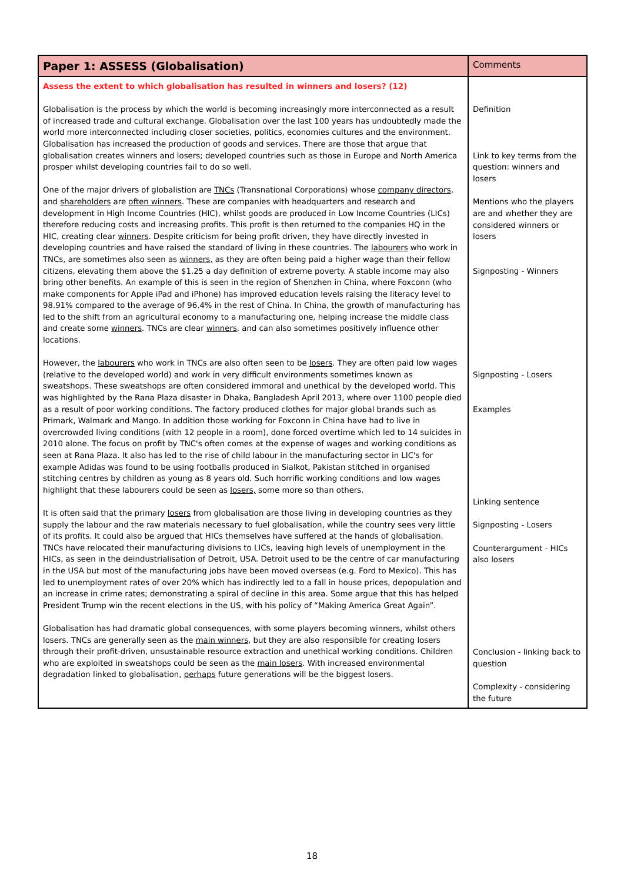| Paper 1: ASSESS (Globalisation) | Comments |
| --- | --- |
| Assess the extent to which globalisation has resulted in winners and losers? (12) Globalisation is the process by which the world is becoming increasingly more interconnected as a result of increased trade and cultural exchange. Globalisation over the last 100 years has undoubtedly made the world more interconnected including closer societies, politics, economies cultures and the environment. Globalisation has increased the production of goods and services. There are those that argue that globalisation creates winners and losers; developed countries such as those in Europe and North America prosper whilst developing countries fail to do so well. One of the major drivers of globalistion are TNCs (Transnational Corporations) whose company directors , and shareholders are often winners . These are companies with headquarters and research and development in High Income Countries (HIC), whilst goods are produced in Low Income Countries (LICs) therefore reducing costs and increasing profits. This profit is then returned to the companies HQ in the HIC, creating clear winners . Despite criticism for being profit driven, they have directly invested in developing countries and have raised the standard of living in these countries. The labourers who work in TNCs, are sometimes also seen as winners, as they are often being paid a higher wage than their fellow citizens, elevating them above the $1.25 a day definition of extreme poverty. A stable income may also bring other benefits. An example of this is seen in the region of Shenzhen in China, where Foxconn (who make components for Apple iPad and iPhone) has improved education levels raising the literacy level to 98.91% compared to the average of 96.4% in the rest of China. In China, the growth of manufacturing has led to the shift from an agricultural economy to a manufacturing one, helping increase the middle class and create some winners . TNCs are clear winners , and can also sometimes positively influence other locations. However, the labourers who work in TNCs are also often seen to be losers . They are often paid low wages (relative to the developed world) and work in very difficult environments sometimes known as sweatshops. These sweatshops are often considered immoral and unethical by the developed world. This was highlighted by the Rana Plaza disaster in Dhaka, Bangladesh April 2013, where over 1100 people died as a result of poor working conditions. The factory produced clothes for major global brands such as Primark, Walmark and Mango. In addition those working for Foxconn in China have had to live in overcrowded living conditions (with 12 people in a room), done forced overtime which led to 14 suicides in 2010 alone. The focus on profit by TNC's often comes at the expense of wages and working conditions as seen at Rana Plaza. It also has led to the rise of child labour in the manufacturing sector in LIC's for example Adidas was found to be using footballs produced in Sialkot, Pakistan stitched in organised stitching centres by children as young as 8 years old. Such horrific working conditions and low wages highlight that these labourers could be seen as losers, some more so than others. It is often said that the primary losers from globalisation are those living in developing countries as they supply the labour and the raw materials necessary to fuel globalisation, while the country sees very little of its profits. It could also be argued that HICs themselves have suffered at the hands of globalisation. TNCs have relocated their manufacturing divisions to LICs, leaving high levels of unemployment in the HICs, as seen in the deindustrialisation of Detroit, USA. Detroit used to be the centre of car manufacturing in the USA but most of the manufacturing jobs have been moved overseas (e.g. Ford to Mexico). This has led to unemployment rates of over 20% which has indirectly led to a fall in house prices, depopulation and an increase in crime rates; demonstrating a spiral of decline in this area. Some argue that this has helped President Trump win the recent elections in the US, with his policy of “Making America Great Again”. Globalisation has had dramatic global consequences, with some players becoming winners, whilst others losers. TNCs are generally seen as the main winners , but they are also responsible for creating losers through their profit-driven, unsustainable resource extraction and unethical working conditions. Children who are exploited in sweatshops could be seen as the main losers . With increased environmental degradation linked to globalisation, perhaps future generations will be the biggest losers. | Definition Link to key terms from the question: winners and losers Mentions who the players are and whether they are considered winners or losers Signposting - Winners Signposting - Losers Examples Linking sentence Signposting - Losers Counterargument - HICs also losers Conclusion - linking back to question Complexity - considering the future |
18